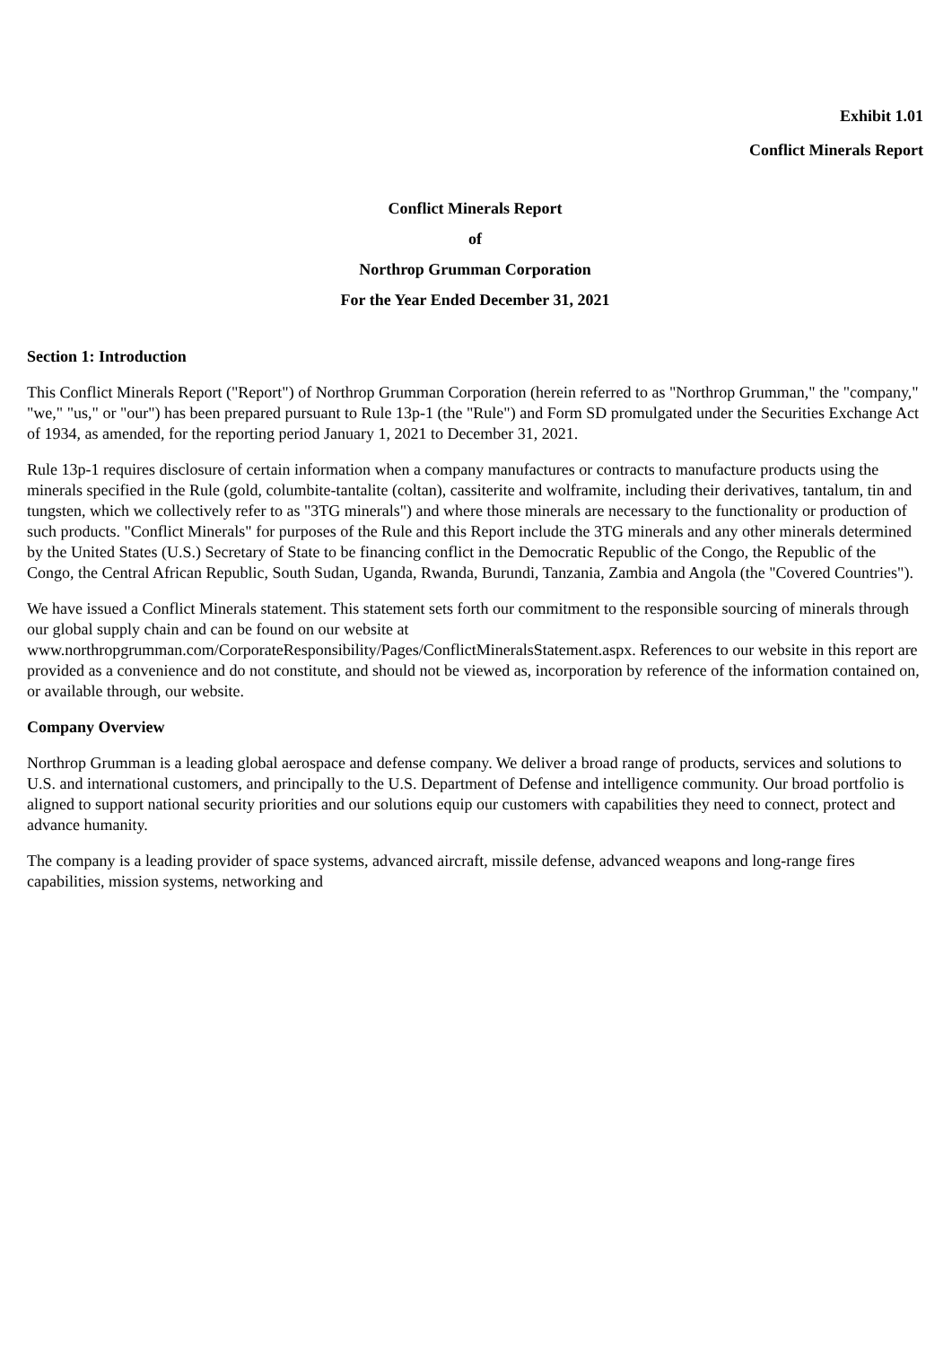Exhibit 1.01
Conflict Minerals Report
Conflict Minerals Report
of
Northrop Grumman Corporation
For the Year Ended December 31, 2021
Section 1: Introduction
This Conflict Minerals Report ("Report") of Northrop Grumman Corporation (herein referred to as "Northrop Grumman," the "company," "we," "us," or "our") has been prepared pursuant to Rule 13p-1 (the "Rule") and Form SD promulgated under the Securities Exchange Act of 1934, as amended, for the reporting period January 1, 2021 to December 31, 2021.
Rule 13p-1 requires disclosure of certain information when a company manufactures or contracts to manufacture products using the minerals specified in the Rule (gold, columbite-tantalite (coltan), cassiterite and wolframite, including their derivatives, tantalum, tin and tungsten, which we collectively refer to as "3TG minerals") and where those minerals are necessary to the functionality or production of such products. "Conflict Minerals" for purposes of the Rule and this Report include the 3TG minerals and any other minerals determined by the United States (U.S.) Secretary of State to be financing conflict in the Democratic Republic of the Congo, the Republic of the Congo, the Central African Republic, South Sudan, Uganda, Rwanda, Burundi, Tanzania, Zambia and Angola (the "Covered Countries").
We have issued a Conflict Minerals statement. This statement sets forth our commitment to the responsible sourcing of minerals through our global supply chain and can be found on our website at www.northropgrumman.com/CorporateResponsibility/Pages/ConflictMineralsStatement.aspx. References to our website in this report are provided as a convenience and do not constitute, and should not be viewed as, incorporation by reference of the information contained on, or available through, our website.
Company Overview
Northrop Grumman is a leading global aerospace and defense company. We deliver a broad range of products, services and solutions to U.S. and international customers, and principally to the U.S. Department of Defense and intelligence community. Our broad portfolio is aligned to support national security priorities and our solutions equip our customers with capabilities they need to connect, protect and advance humanity.
The company is a leading provider of space systems, advanced aircraft, missile defense, advanced weapons and long-range fires capabilities, mission systems, networking and